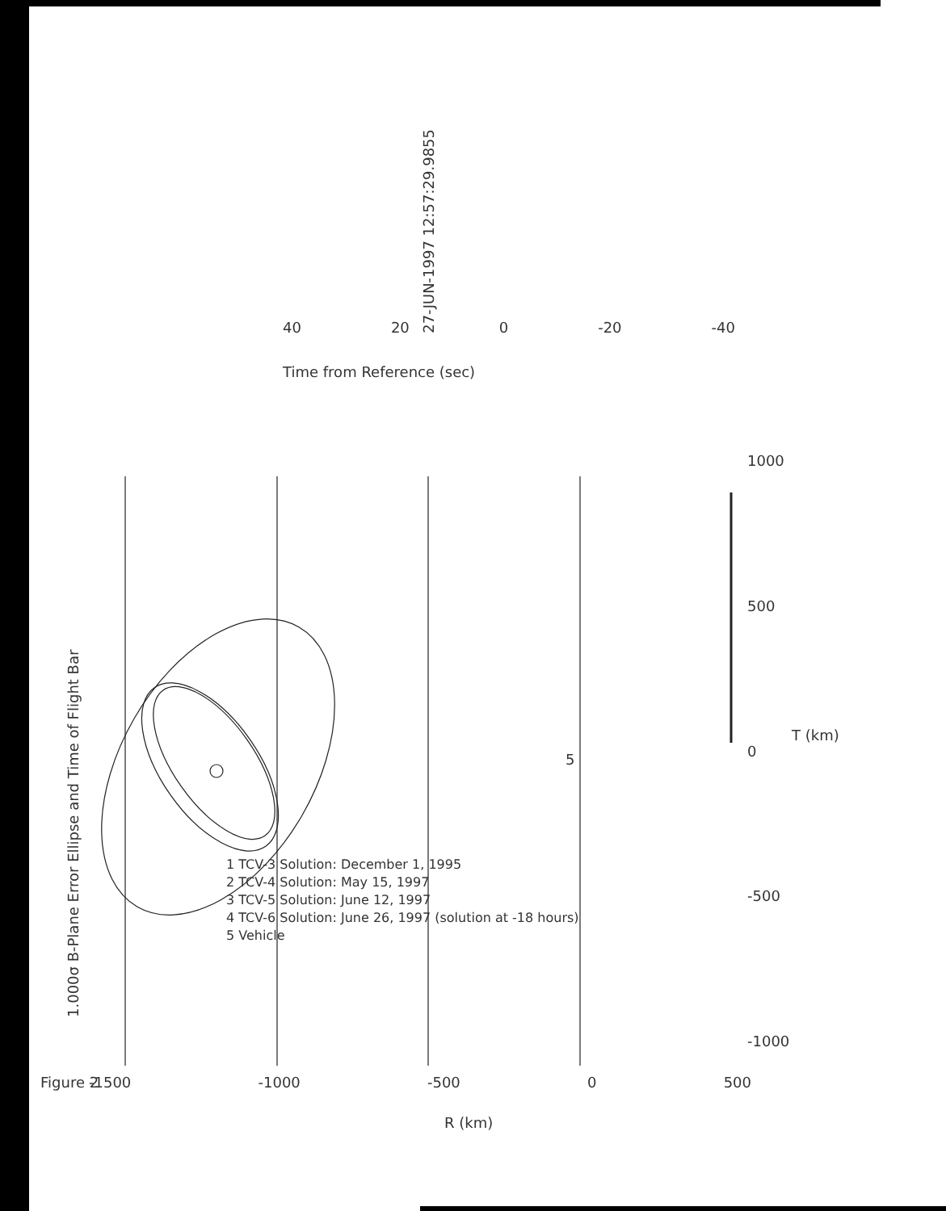27-JUN-1997 12:57:29.9855
40 20 0 -20 -40
Time from Reference (sec)
1.000σ B-Plane Error Ellipse and Time of Flight Bar
Figure 2 -1500 -1000 -500 0 500
R (km)
1000
500
0
-500
-1000
T (km)
5
1 TCV-3 Solution: December 1, 1995
2 TCV-4 Solution: May 15, 1997
3 TCV-5 Solution: June 12, 1997
4 TCV-6 Solution: June 26, 1997 (solution at -18 hours)
5 Vehicle